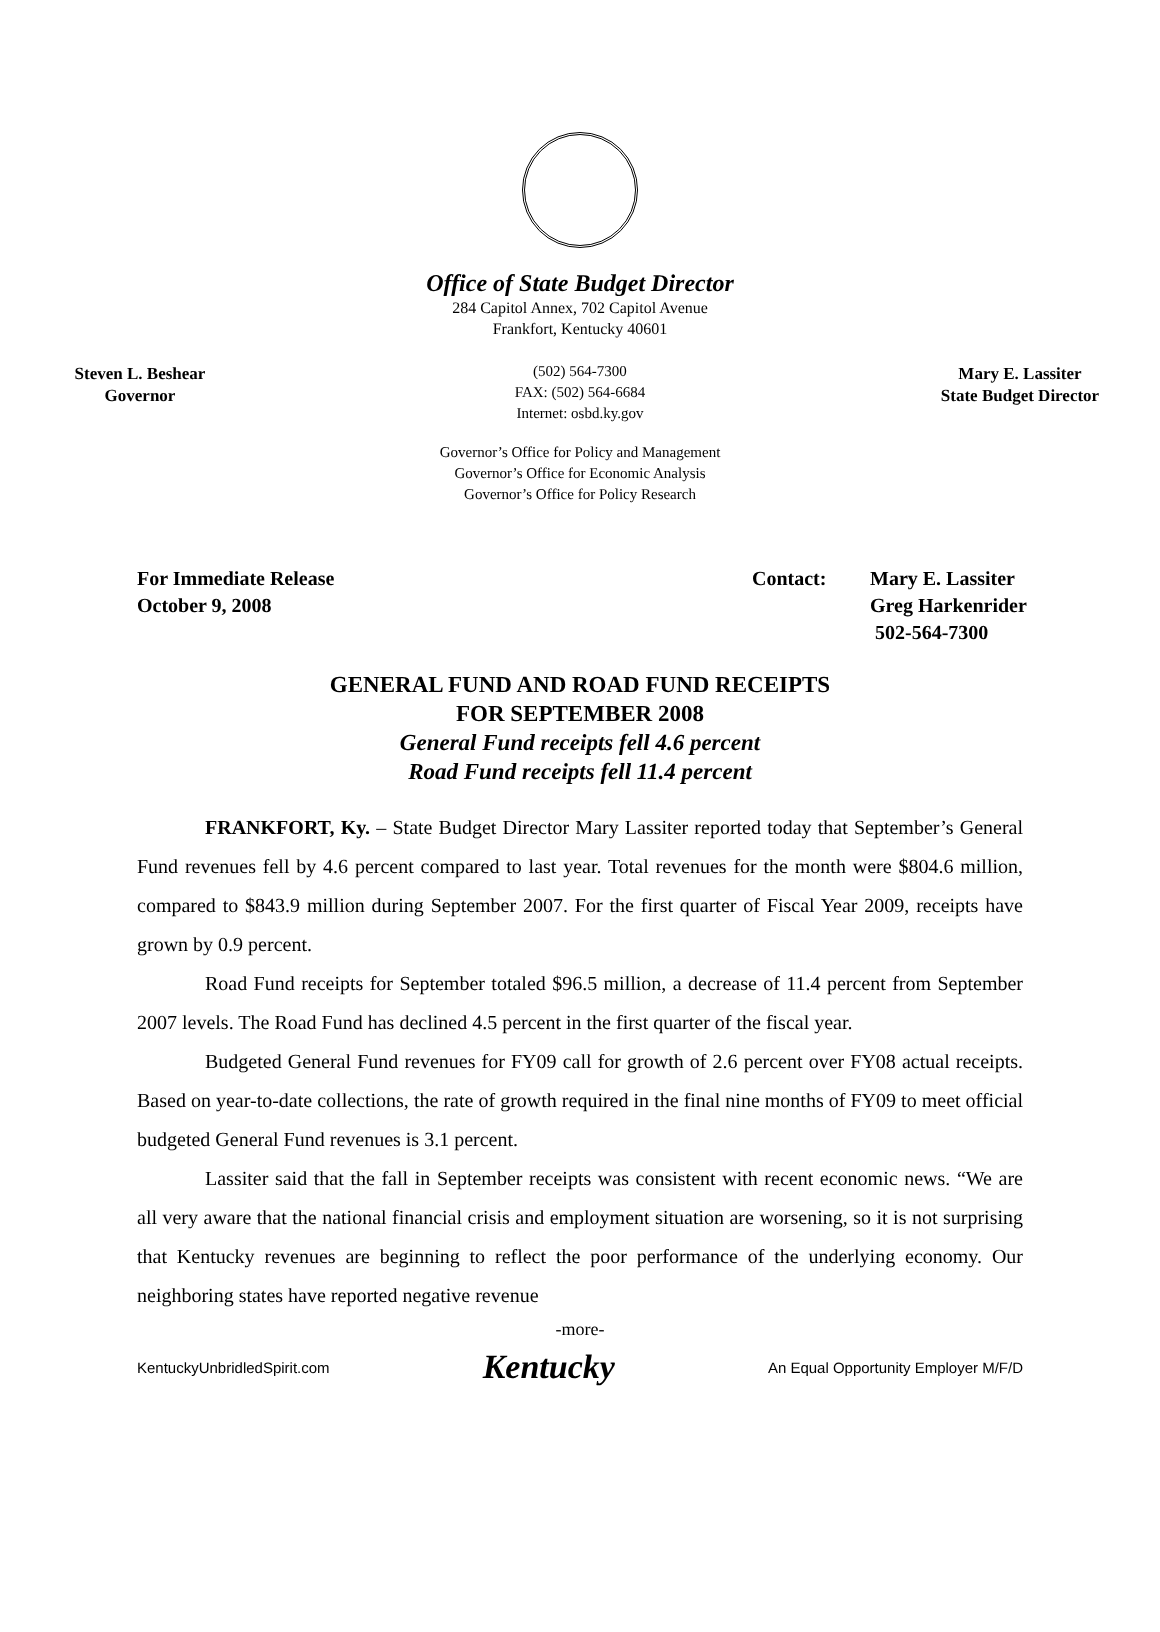Office of State Budget Director
284 Capitol Annex, 702 Capitol Avenue
Frankfort, Kentucky 40601
Steven L. Beshear
Governor
(502) 564-7300
FAX: (502) 564-6684
Internet: osbd.ky.gov
Mary E. Lassiter
State Budget Director
Governor’s Office for Policy and Management
Governor’s Office for Economic Analysis
Governor’s Office for Policy Research
For Immediate Release
October 9, 2008
Contact: Mary E. Lassiter
Greg Harkenrider
502-564-7300
GENERAL FUND AND ROAD FUND RECEIPTS
FOR SEPTEMBER 2008
General Fund receipts fell 4.6 percent
Road Fund receipts fell 11.4 percent
FRANKFORT, Ky. – State Budget Director Mary Lassiter reported today that September’s General Fund revenues fell by 4.6 percent compared to last year. Total revenues for the month were $804.6 million, compared to $843.9 million during September 2007. For the first quarter of Fiscal Year 2009, receipts have grown by 0.9 percent.
Road Fund receipts for September totaled $96.5 million, a decrease of 11.4 percent from September 2007 levels. The Road Fund has declined 4.5 percent in the first quarter of the fiscal year.
Budgeted General Fund revenues for FY09 call for growth of 2.6 percent over FY08 actual receipts. Based on year-to-date collections, the rate of growth required in the final nine months of FY09 to meet official budgeted General Fund revenues is 3.1 percent.
Lassiter said that the fall in September receipts was consistent with recent economic news. “We are all very aware that the national financial crisis and employment situation are worsening, so it is not surprising that Kentucky revenues are beginning to reflect the poor performance of the underlying economy. Our neighboring states have reported negative revenue
-more-
KentuckyUnbridledSpirit.com Kentucky An Equal Opportunity Employer M/F/D